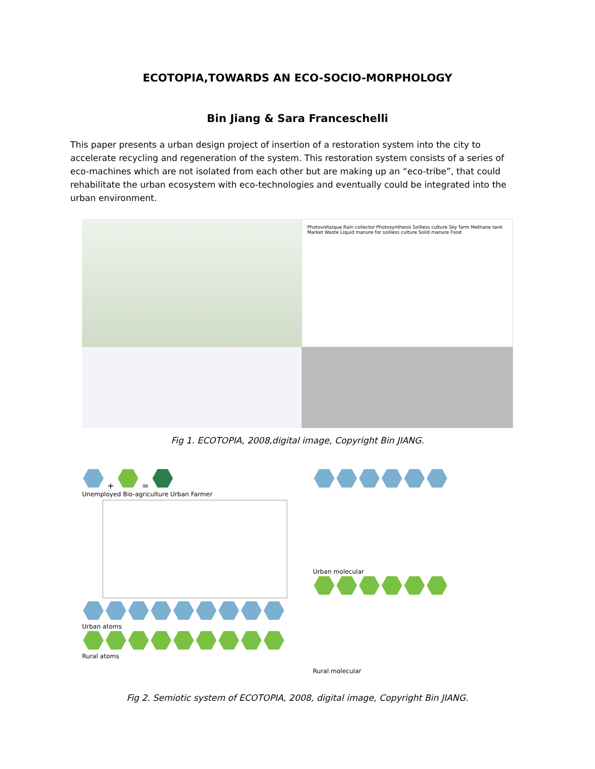ECOTOPIA,TOWARDS AN ECO-SOCIO-MORPHOLOGY
Bin Jiang & Sara Franceschelli
This paper presents a urban design project of insertion of a restoration system into the city to accelerate recycling and regeneration of the system. This restoration system consists of a series of eco-machines which are not isolated from each other but are making up an “eco-tribe”, that could rehabilitate the urban ecosystem with eco-technologies and eventually could be integrated into the urban environment.
Photovoltaique Rain collector Photosynthesis Soilless culture Sky farm Methane tank Market Waste Liquid manure for soilless culture Solid manure Food
Fig 1. ECOTOPIA, 2008,digital image, Copyright Bin JIANG.
+ =
Unemployed Bio-agriculture Urban Farmer
Urban atoms
Rural atoms
Urban molecular
Rural molecular
Fig 2. Semiotic system of ECOTOPIA, 2008, digital image, Copyright Bin JIANG.